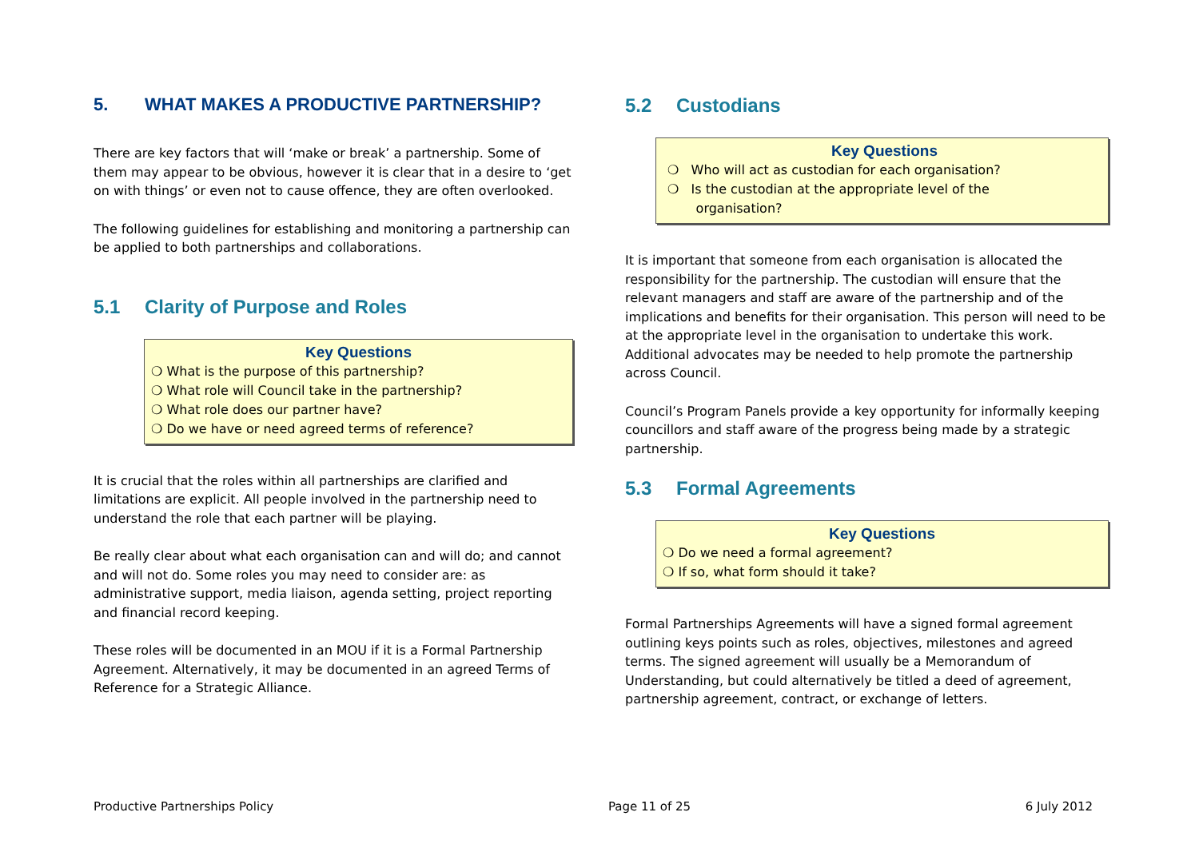5. WHAT MAKES A PRODUCTIVE PARTNERSHIP?
There are key factors that will ‘make or break’ a partnership. Some of them may appear to be obvious, however it is clear that in a desire to ‘get on with things’ or even not to cause offence, they are often overlooked.
The following guidelines for establishing and monitoring a partnership can be applied to both partnerships and collaborations.
5.1 Clarity of Purpose and Roles
Key Questions
❍ What is the purpose of this partnership?
❍ What role will Council take in the partnership?
❍ What role does our partner have?
❍ Do we have or need agreed terms of reference?
It is crucial that the roles within all partnerships are clarified and limitations are explicit. All people involved in the partnership need to understand the role that each partner will be playing.
Be really clear about what each organisation can and will do; and cannot and will not do. Some roles you may need to consider are: as administrative support, media liaison, agenda setting, project reporting and financial record keeping.
These roles will be documented in an MOU if it is a Formal Partnership Agreement. Alternatively, it may be documented in an agreed Terms of Reference for a Strategic Alliance.
5.2 Custodians
Key Questions
❍ Who will act as custodian for each organisation?
❍ Is the custodian at the appropriate level of the
organisation?
It is important that someone from each organisation is allocated the responsibility for the partnership. The custodian will ensure that the relevant managers and staff are aware of the partnership and of the implications and benefits for their organisation. This person will need to be at the appropriate level in the organisation to undertake this work. Additional advocates may be needed to help promote the partnership across Council.
Council’s Program Panels provide a key opportunity for informally keeping councillors and staff aware of the progress being made by a strategic partnership.
5.3 Formal Agreements
Key Questions
❍ Do we need a formal agreement?
❍ If so, what form should it take?
Formal Partnerships Agreements will have a signed formal agreement outlining keys points such as roles, objectives, milestones and agreed terms. The signed agreement will usually be a Memorandum of Understanding, but could alternatively be titled a deed of agreement, partnership agreement, contract, or exchange of letters.
Productive Partnerships Policy Page 11 of 25 6 July 2012